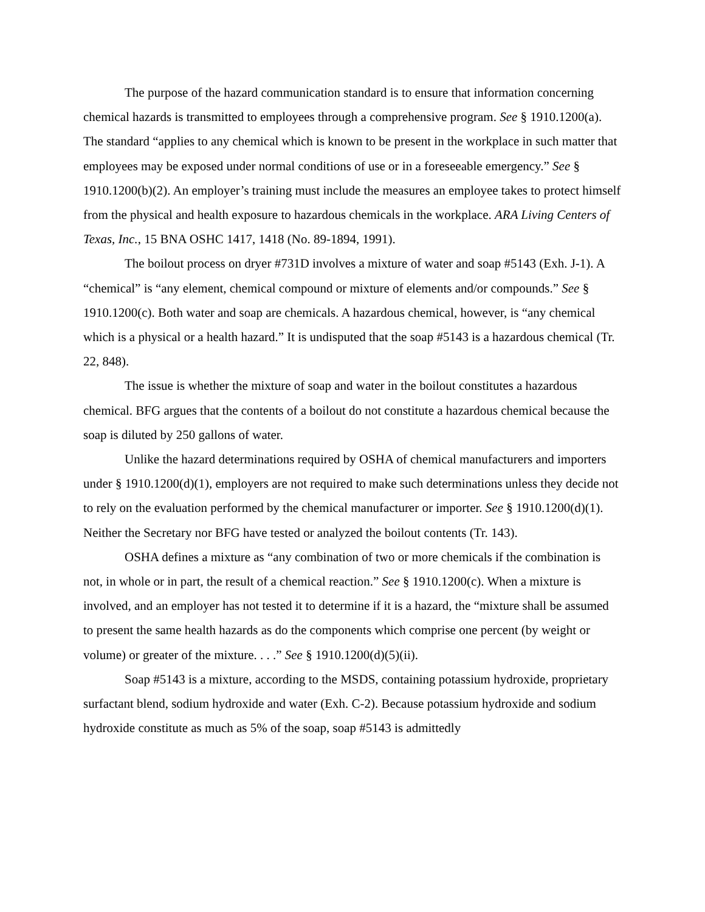The purpose of the hazard communication standard is to ensure that information concerning chemical hazards is transmitted to employees through a comprehensive program. See § 1910.1200(a). The standard “applies to any chemical which is known to be present in the workplace in such matter that employees may be exposed under normal conditions of use or in a foreseeable emergency.” See § 1910.1200(b)(2). An employer’s training must include the measures an employee takes to protect himself from the physical and health exposure to hazardous chemicals in the workplace. ARA Living Centers of Texas, Inc., 15 BNA OSHC 1417, 1418 (No. 89-1894, 1991).
The boilout process on dryer #731D involves a mixture of water and soap #5143 (Exh. J-1). A “chemical” is “any element, chemical compound or mixture of elements and/or compounds.” See § 1910.1200(c). Both water and soap are chemicals. A hazardous chemical, however, is “any chemical which is a physical or a health hazard.” It is undisputed that the soap #5143 is a hazardous chemical (Tr. 22, 848).
The issue is whether the mixture of soap and water in the boilout constitutes a hazardous chemical. BFG argues that the contents of a boilout do not constitute a hazardous chemical because the soap is diluted by 250 gallons of water.
Unlike the hazard determinations required by OSHA of chemical manufacturers and importers under § 1910.1200(d)(1), employers are not required to make such determinations unless they decide not to rely on the evaluation performed by the chemical manufacturer or importer. See § 1910.1200(d)(1). Neither the Secretary nor BFG have tested or analyzed the boilout contents (Tr. 143).
OSHA defines a mixture as “any combination of two or more chemicals if the combination is not, in whole or in part, the result of a chemical reaction.” See § 1910.1200(c). When a mixture is involved, and an employer has not tested it to determine if it is a hazard, the “mixture shall be assumed to present the same health hazards as do the components which comprise one percent (by weight or volume) or greater of the mixture. . . .” See § 1910.1200(d)(5)(ii).
Soap #5143 is a mixture, according to the MSDS, containing potassium hydroxide, proprietary surfactant blend, sodium hydroxide and water (Exh. C-2). Because potassium hydroxide and sodium hydroxide constitute as much as 5% of the soap, soap #5143 is admittedly